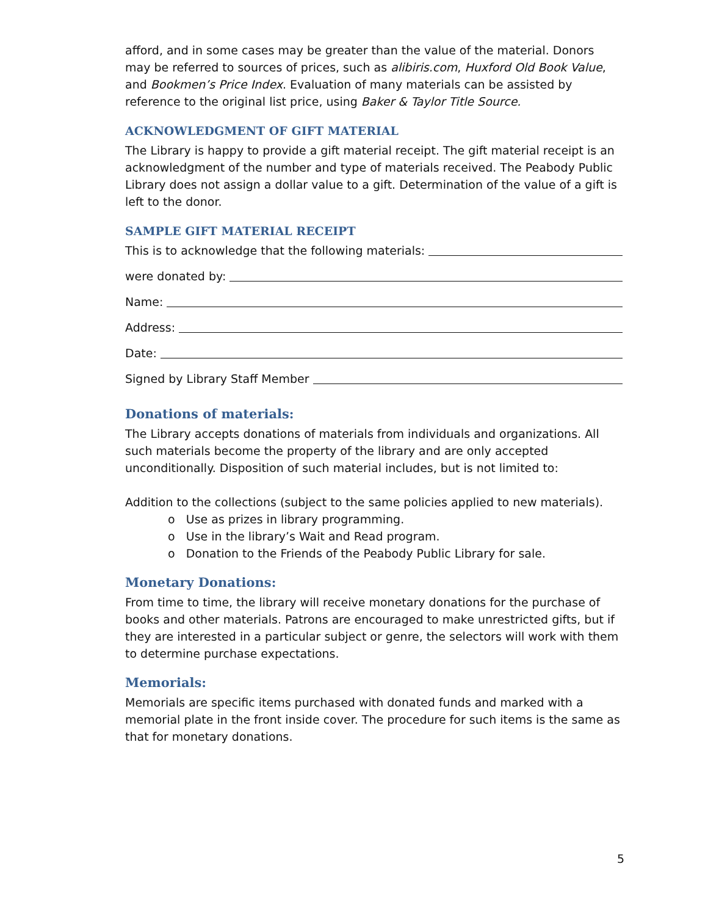afford, and in some cases may be greater than the value of the material. Donors may be referred to sources of prices, such as alibiris.com, Huxford Old Book Value, and Bookmen’s Price Index. Evaluation of many materials can be assisted by reference to the original list price, using Baker & Taylor Title Source.
ACKNOWLEDGMENT OF GIFT MATERIAL
The Library is happy to provide a gift material receipt. The gift material receipt is an acknowledgment of the number and type of materials received. The Peabody Public Library does not assign a dollar value to a gift. Determination of the value of a gift is left to the donor.
SAMPLE GIFT MATERIAL RECEIPT
This is to acknowledge that the following materials:
were donated by:
Name:
Address:
Date:
Signed by Library Staff Member
Donations of materials:
The Library accepts donations of materials from individuals and organizations. All such materials become the property of the library and are only accepted unconditionally. Disposition of such material includes, but is not limited to:
Addition to the collections (subject to the same policies applied to new materials).
o Use as prizes in library programming.
o Use in the library’s Wait and Read program.
o Donation to the Friends of the Peabody Public Library for sale.
Monetary Donations:
From time to time, the library will receive monetary donations for the purchase of books and other materials. Patrons are encouraged to make unrestricted gifts, but if they are interested in a particular subject or genre, the selectors will work with them to determine purchase expectations.
Memorials:
Memorials are specific items purchased with donated funds and marked with a memorial plate in the front inside cover. The procedure for such items is the same as that for monetary donations.
5